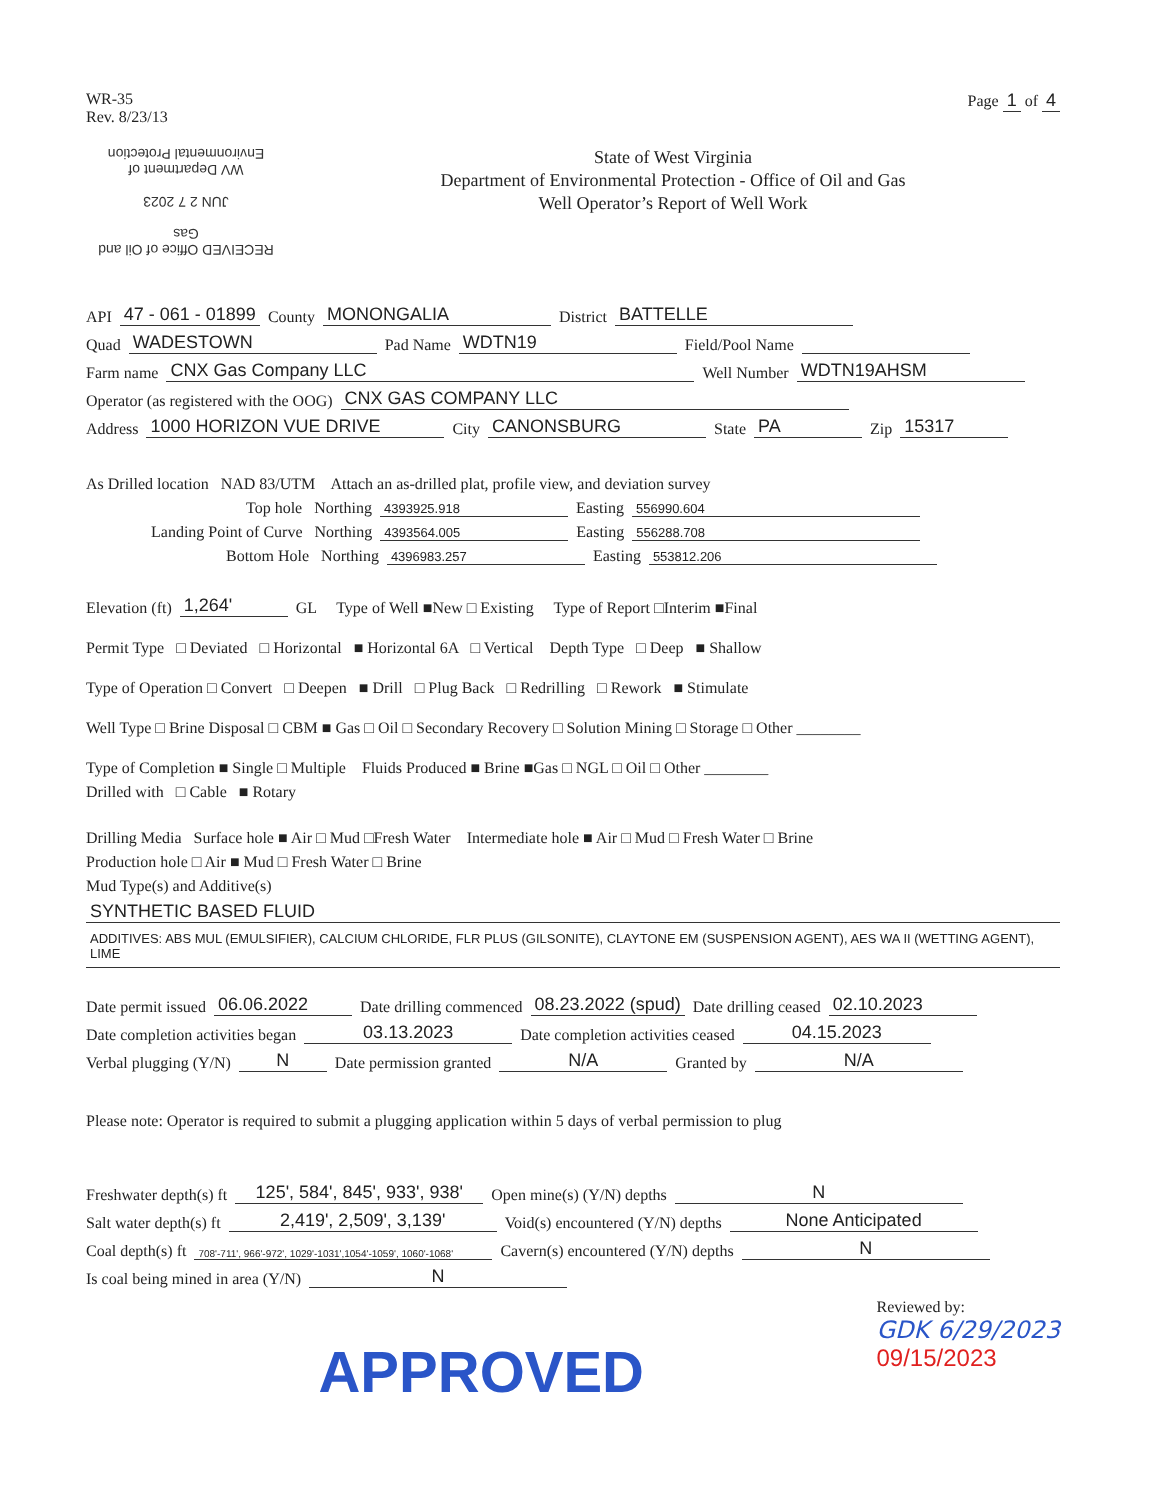WR-35
Rev. 8/23/13
Page 1 of 4
RECEIVED Office of Oil and Gas
JUN 2 7 2023
WV Department of Environmental Protection
State of West Virginia
Department of Environmental Protection - Office of Oil and Gas
Well Operator’s Report of Well Work
API 47 - 061 - 01899 County MONONGALIA District BATTELLE
Quad WADESTOWN Pad Name WDTN19 Field/Pool Name
Farm name CNX Gas Company LLC Well Number WDTN19AHSM
Operator (as registered with the OOG) CNX GAS COMPANY LLC
Address 1000 HORIZON VUE DRIVE City CANONSBURG State PA Zip 15317
As Drilled location NAD 83/UTM Attach an as-drilled plat, profile view, and deviation survey
Top hole Northing 4393925.918 Easting 556990.604
Landing Point of Curve Northing 4393564.005 Easting 556288.708
Bottom Hole Northing 4396983.257 Easting 553812.206
Elevation (ft) 1,264' GL Type of Well ■New □ Existing Type of Report □Interim ■Final
Permit Type □ Deviated □ Horizontal ■ Horizontal 6A □ Vertical Depth Type □ Deep ■ Shallow
Type of Operation □ Convert □ Deepen ■ Drill □ Plug Back □ Redrilling □ Rework ■ Stimulate
Well Type □ Brine Disposal □ CBM ■ Gas □ Oil □ Secondary Recovery □ Solution Mining □ Storage □ Other ________
Type of Completion ■ Single □ Multiple Fluids Produced ■ Brine ■Gas □ NGL □ Oil □ Other ________
Drilled with □ Cable ■ Rotary
Drilling Media Surface hole ■ Air □ Mud □Fresh Water Intermediate hole ■ Air □ Mud □ Fresh Water □ Brine
Production hole □ Air ■ Mud □ Fresh Water □ Brine
Mud Type(s) and Additive(s)
SYNTHETIC BASED FLUID
ADDITIVES: ABS MUL (EMULSIFIER), CALCIUM CHLORIDE, FLR PLUS (GILSONITE), CLAYTONE EM (SUSPENSION AGENT), AES WA II (WETTING AGENT), LIME
Date permit issued 06.06.2022 Date drilling commenced 08.23.2022 (spud) Date drilling ceased 02.10.2023
Date completion activities began 03.13.2023 Date completion activities ceased 04.15.2023
Verbal plugging (Y/N) N Date permission granted N/A Granted by N/A
Please note: Operator is required to submit a plugging application within 5 days of verbal permission to plug
Freshwater depth(s) ft 125', 584', 845', 933', 938' Open mine(s) (Y/N) depths N
Salt water depth(s) ft 2,419', 2,509', 3,139' Void(s) encountered (Y/N) depths None Anticipated
Coal depth(s) ft 708'-711', 966'-972', 1029'-1031',1054'-1059', 1060'-1068' Cavern(s) encountered (Y/N) depths N
Is coal being mined in area (Y/N) N
APPROVED
Reviewed by:
GDK 6/29/2023
09/15/2023